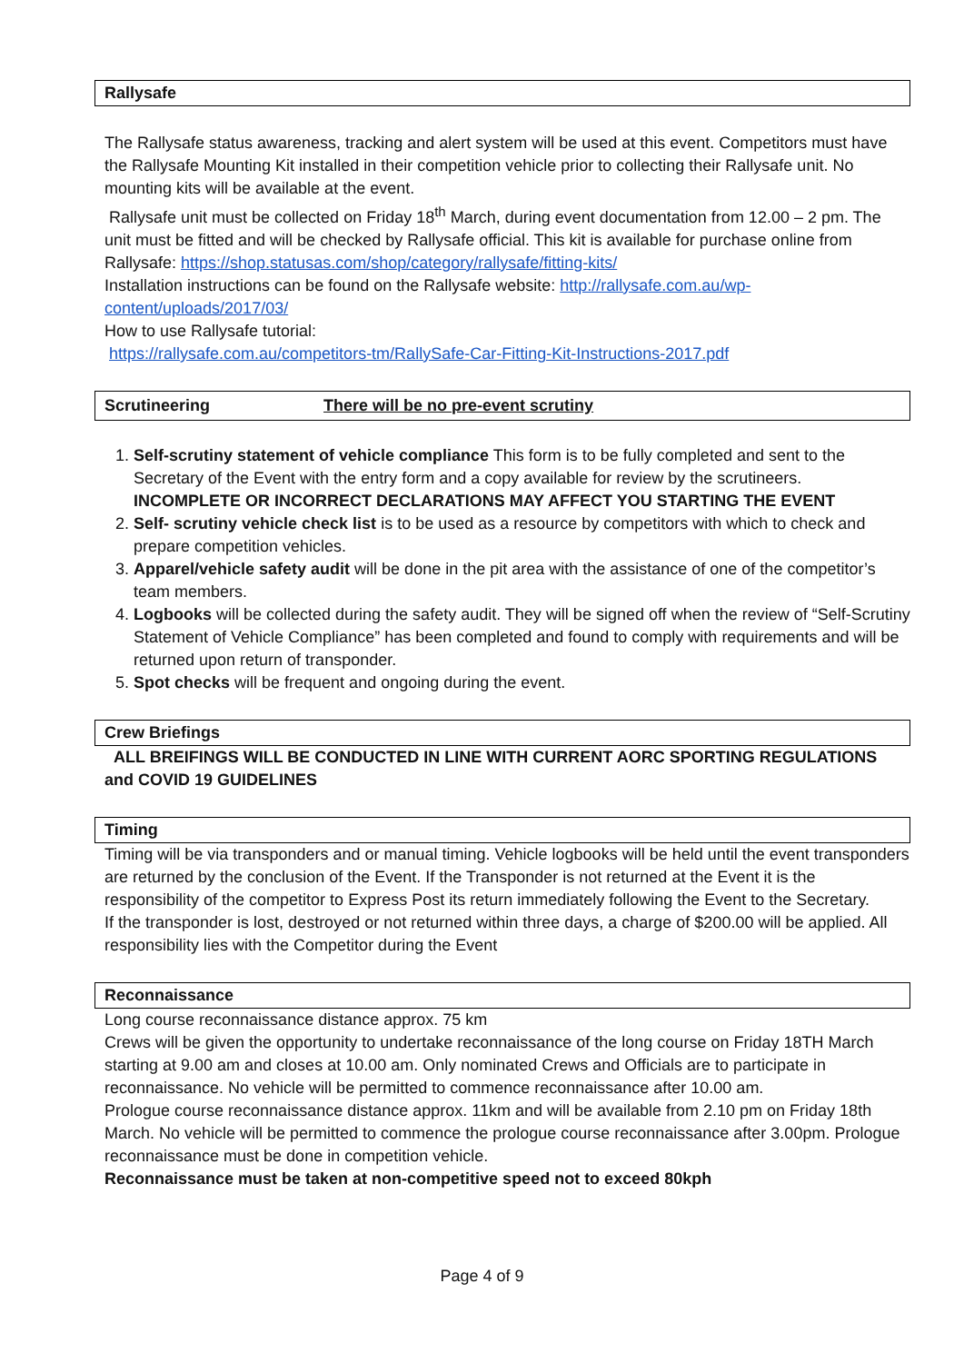Rallysafe
The Rallysafe status awareness, tracking and alert system will be used at this event. Competitors must have the Rallysafe Mounting Kit installed in their competition vehicle prior to collecting their Rallysafe unit. No mounting kits will be available at the event.
Rallysafe unit must be collected on Friday 18<sup>th</sup> March, during event documentation from 12.00 – 2 pm. The unit must be fitted and will be checked by Rallysafe official. This kit is available for purchase online from Rallysafe: https://shop.statusas.com/shop/category/rallysafe/fitting-kits/
Installation instructions can be found on the Rallysafe website: http://rallysafe.com.au/wp-content/uploads/2017/03/
How to use Rallysafe tutorial:
https://rallysafe.com.au/competitors-tm/RallySafe-Car-Fitting-Kit-Instructions-2017.pdf
Scrutineering There will be no pre-event scrutiny
1. Self-scrutiny statement of vehicle compliance This form is to be fully completed and sent to the Secretary of the Event with the entry form and a copy available for review by the scrutineers. INCOMPLETE OR INCORRECT DECLARATIONS MAY AFFECT YOU STARTING THE EVENT
2. Self- scrutiny vehicle check list is to be used as a resource by competitors with which to check and prepare competition vehicles.
3. Apparel/vehicle safety audit will be done in the pit area with the assistance of one of the competitor’s team members.
4. Logbooks will be collected during the safety audit. They will be signed off when the review of “Self-Scrutiny Statement of Vehicle Compliance” has been completed and found to comply with requirements and will be returned upon return of transponder.
5. Spot checks will be frequent and ongoing during the event.
Crew Briefings
ALL BREIFINGS WILL BE CONDUCTED IN LINE WITH CURRENT AORC SPORTING REGULATIONS and COVID 19 GUIDELINES
Timing
Timing will be via transponders and or manual timing. Vehicle logbooks will be held until the event transponders are returned by the conclusion of the Event. If the Transponder is not returned at the Event it is the responsibility of the competitor to Express Post its return immediately following the Event to the Secretary.
If the transponder is lost, destroyed or not returned within three days, a charge of $200.00 will be applied. All responsibility lies with the Competitor during the Event
Reconnaissance
Long course reconnaissance distance approx. 75 km
Crews will be given the opportunity to undertake reconnaissance of the long course on Friday 18TH March starting at 9.00 am and closes at 10.00 am. Only nominated Crews and Officials are to participate in reconnaissance. No vehicle will be permitted to commence reconnaissance after 10.00 am.
Prologue course reconnaissance distance approx. 11km and will be available from 2.10 pm on Friday 18th March. No vehicle will be permitted to commence the prologue course reconnaissance after 3.00pm. Prologue reconnaissance must be done in competition vehicle.
Reconnaissance must be taken at non-competitive speed not to exceed 80kph
Page 4 of 9